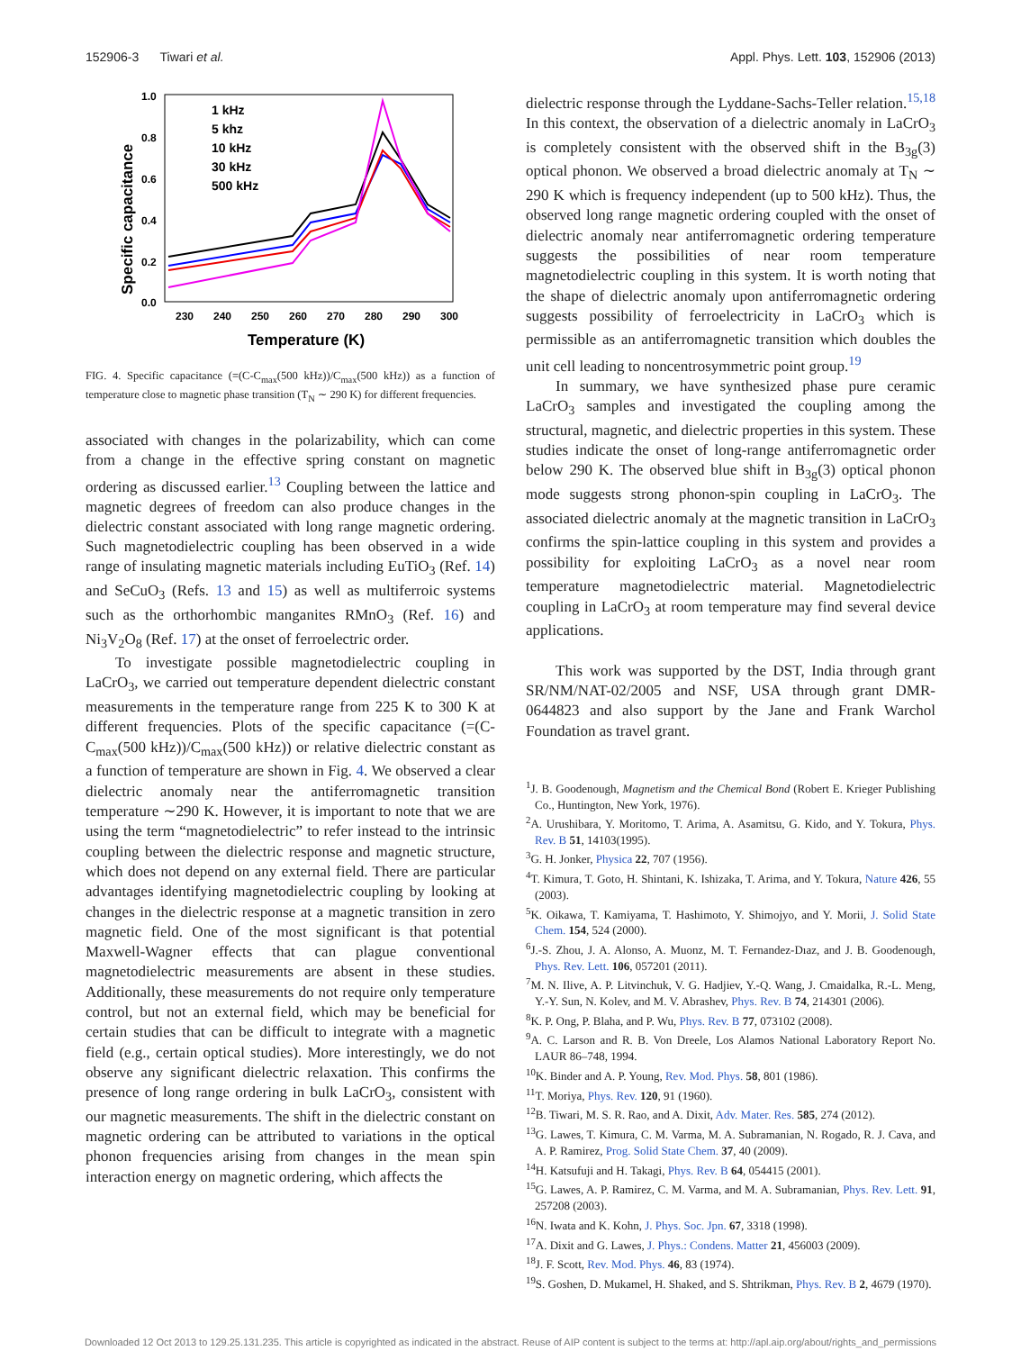152906-3 Tiwari et al. Appl. Phys. Lett. 103, 152906 (2013)
1.0
0.8
0.6
0.4
0.2
0.0
230
240
250
260
270
280
290
300
Temperature (K)
Specific capacitance
1 kHz
5 khz
10 kHz
30 kHz
500 kHz
FIG. 4. Specific capacitance (=(C-C<sub>max</sub>(500 kHz))/C<sub>max</sub>(500 kHz)) as a function of temperature close to magnetic phase transition (T<sub>N</sub> ∼ 290 K) for different frequencies.
associated with changes in the polarizability, which can come from a change in the effective spring constant on magnetic ordering as discussed earlier.<sup>13</sup> Coupling between the lattice and magnetic degrees of freedom can also produce changes in the dielectric constant associated with long range magnetic ordering. Such magnetodielectric coupling has been observed in a wide range of insulating magnetic materials including EuTiO<sub>3</sub> (Ref. 14) and SeCuO<sub>3</sub> (Refs. 13 and 15) as well as multiferroic systems such as the orthorhombic manganites RMnO<sub>3</sub> (Ref. 16) and Ni<sub>3</sub>V<sub>2</sub>O<sub>8</sub> (Ref. 17) at the onset of ferroelectric order.
To investigate possible magnetodielectric coupling in LaCrO<sub>3</sub>, we carried out temperature dependent dielectric constant measurements in the temperature range from 225 K to 300 K at different frequencies. Plots of the specific capacitance (=(C-C<sub>max</sub>(500 kHz))/C<sub>max</sub>(500 kHz)) or relative dielectric constant as a function of temperature are shown in Fig. 4. We observed a clear dielectric anomaly near the antiferromagnetic transition temperature ∼290 K. However, it is important to note that we are using the term “magnetodielectric” to refer instead to the intrinsic coupling between the dielectric response and magnetic structure, which does not depend on any external field. There are particular advantages identifying magnetodielectric coupling by looking at changes in the dielectric response at a magnetic transition in zero magnetic field. One of the most significant is that potential Maxwell-Wagner effects that can plague conventional magnetodielectric measurements are absent in these studies. Additionally, these measurements do not require only temperature control, but not an external field, which may be beneficial for certain studies that can be difficult to integrate with a magnetic field (e.g., certain optical studies). More interestingly, we do not observe any significant dielectric relaxation. This confirms the presence of long range ordering in bulk LaCrO<sub>3</sub>, consistent with our magnetic measurements. The shift in the dielectric constant on magnetic ordering can be attributed to variations in the optical phonon frequencies arising from changes in the mean spin interaction energy on magnetic ordering, which affects the
dielectric response through the Lyddane-Sachs-Teller relation.<sup>15,18</sup> In this context, the observation of a dielectric anomaly in LaCrO<sub>3</sub> is completely consistent with the observed shift in the B<sub>3g</sub>(3) optical phonon. We observed a broad dielectric anomaly at T<sub>N</sub> ∼ 290 K which is frequency independent (up to 500 kHz). Thus, the observed long range magnetic ordering coupled with the onset of dielectric anomaly near antiferromagnetic ordering temperature suggests the possibilities of near room temperature magnetodielectric coupling in this system. It is worth noting that the shape of dielectric anomaly upon antiferromagnetic ordering suggests possibility of ferroelectricity in LaCrO<sub>3</sub> which is permissible as an antiferromagnetic transition which doubles the unit cell leading to noncentrosymmetric point group.<sup>19</sup>
In summary, we have synthesized phase pure ceramic LaCrO<sub>3</sub> samples and investigated the coupling among the structural, magnetic, and dielectric properties in this system. These studies indicate the onset of long-range antiferromagnetic order below 290 K. The observed blue shift in B<sub>3g</sub>(3) optical phonon mode suggests strong phonon-spin coupling in LaCrO<sub>3</sub>. The associated dielectric anomaly at the magnetic transition in LaCrO<sub>3</sub> confirms the spin-lattice coupling in this system and provides a possibility for exploiting LaCrO<sub>3</sub> as a novel near room temperature magnetodielectric material. Magnetodielectric coupling in LaCrO<sub>3</sub> at room temperature may find several device applications.
This work was supported by the DST, India through grant SR/NM/NAT-02/2005 and NSF, USA through grant DMR-0644823 and also support by the Jane and Frank Warchol Foundation as travel grant.
<sup>1</sup> J. B. Goodenough, Magnetism and the Chemical Bond (Robert E. Krieger Publishing Co., Huntington, New York, 1976).
<sup>2</sup> A. Urushibara, Y. Moritomo, T. Arima, A. Asamitsu, G. Kido, and Y. Tokura, Phys. Rev. B 51, 14103(1995).
<sup>3</sup> G. H. Jonker, Physica 22, 707 (1956).
<sup>4</sup> T. Kimura, T. Goto, H. Shintani, K. Ishizaka, T. Arima, and Y. Tokura, Nature 426, 55 (2003).
<sup>5</sup> K. Oikawa, T. Kamiyama, T. Hashimoto, Y. Shimojyo, and Y. Morii, J. Solid State Chem. 154, 524 (2000).
<sup>6</sup> J.-S. Zhou, J. A. Alonso, A. Muonz, M. T. Fernandez-Dıaz, and J. B. Goodenough, Phys. Rev. Lett. 106, 057201 (2011).
<sup>7</sup> M. N. Ilive, A. P. Litvinchuk, V. G. Hadjiev, Y.-Q. Wang, J. Cmaidalka, R.-L. Meng, Y.-Y. Sun, N. Kolev, and M. V. Abrashev, Phys. Rev. B 74, 214301 (2006).
<sup>8</sup> K. P. Ong, P. Blaha, and P. Wu, Phys. Rev. B 77, 073102 (2008).
<sup>9</sup> A. C. Larson and R. B. Von Dreele, Los Alamos National Laboratory Report No. LAUR 86–748, 1994.
<sup>10</sup> K. Binder and A. P. Young, Rev. Mod. Phys. 58, 801 (1986).
<sup>11</sup> T. Moriya, Phys. Rev. 120, 91 (1960).
<sup>12</sup>B. Tiwari, M. S. R. Rao, and A. Dixit, Adv. Mater. Res. 585, 274 (2012).
<sup>13</sup> G. Lawes, T. Kimura, C. M. Varma, M. A. Subramanian, N. Rogado, R. J. Cava, and A. P. Ramirez, Prog. Solid State Chem. 37, 40 (2009).
<sup>14</sup>H. Katsufuji and H. Takagi, Phys. Rev. B 64, 054415 (2001).
<sup>15</sup> G. Lawes, A. P. Ramirez, C. M. Varma, and M. A. Subramanian, Phys. Rev. Lett. 91, 257208 (2003).
<sup>16</sup>N. Iwata and K. Kohn, J. Phys. Soc. Jpn. 67, 3318 (1998).
<sup>17</sup> A. Dixit and G. Lawes, J. Phys.: Condens. Matter 21, 456003 (2009).
<sup>18</sup> J. F. Scott, Rev. Mod. Phys. 46, 83 (1974).
<sup>19</sup>S. Goshen, D. Mukamel, H. Shaked, and S. Shtrikman, Phys. Rev. B 2, 4679 (1970).
Downloaded 12 Oct 2013 to 129.25.131.235. This article is copyrighted as indicated in the abstract. Reuse of AIP content is subject to the terms at: http://apl.aip.org/about/rights_and_permissions